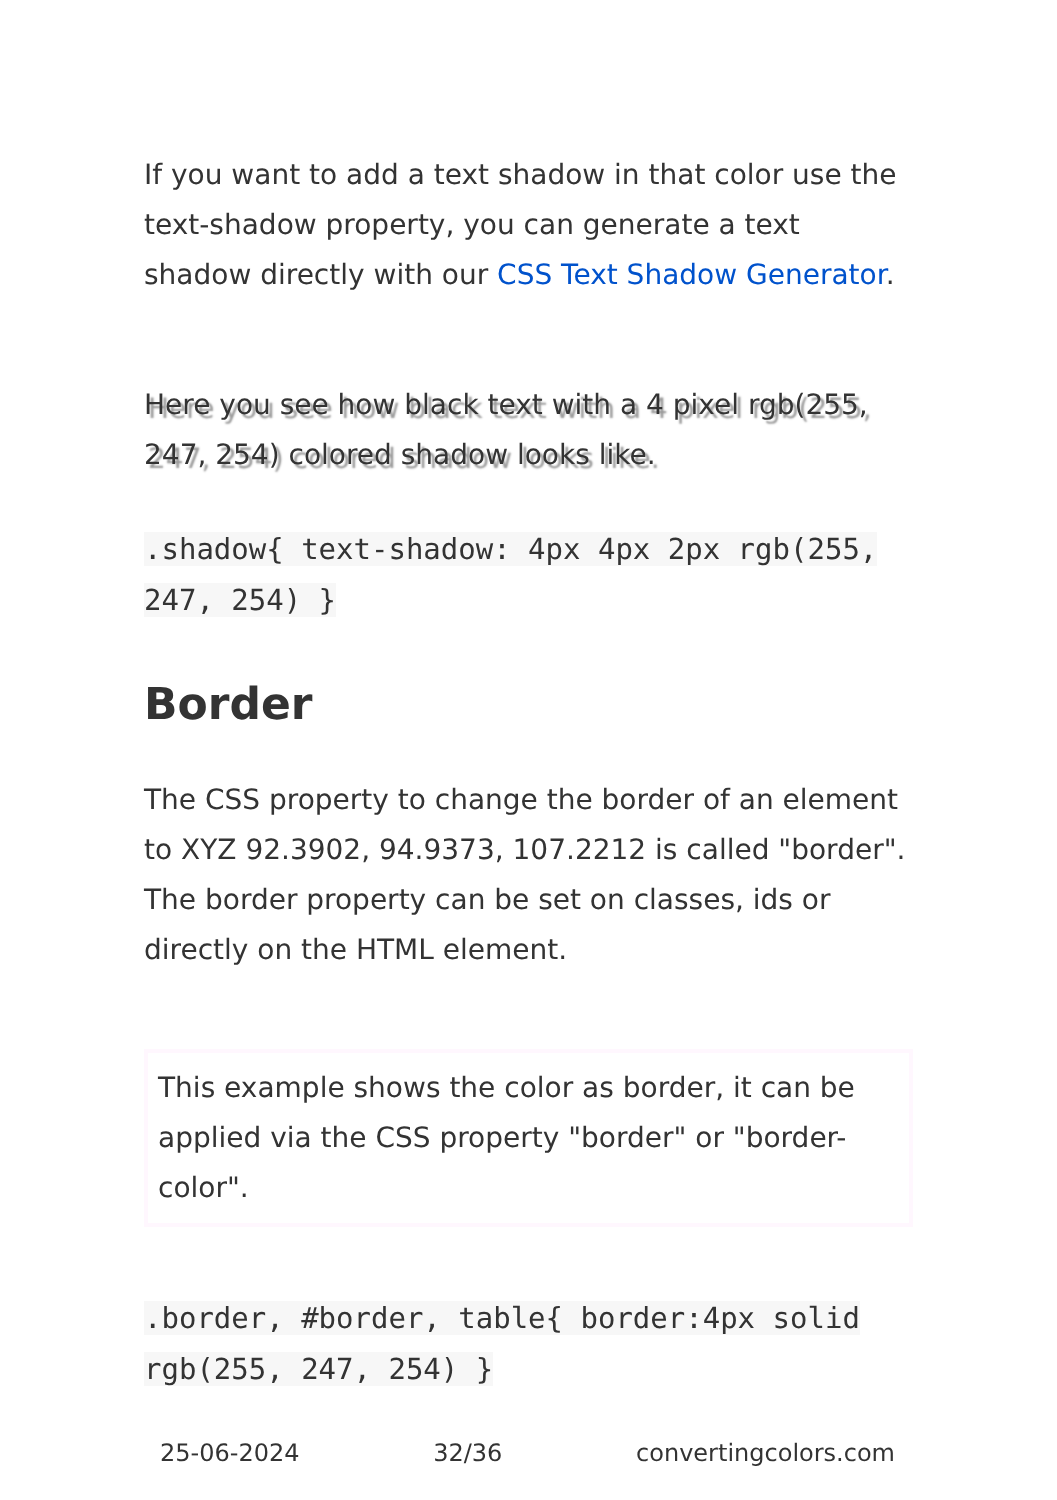If you want to add a text shadow in that color use the text-shadow property, you can generate a text shadow directly with our CSS Text Shadow Generator.
Here you see how black text with a 4 pixel rgb(255, 247, 254) colored shadow looks like.
.shadow{ text-shadow: 4px 4px 2px rgb(255, 247, 254) }
Border
The CSS property to change the border of an element to XYZ 92.3902, 94.9373, 107.2212 is called "border". The border property can be set on classes, ids or directly on the HTML element.
This example shows the color as border, it can be applied via the CSS property "border" or "border-color".
.border, #border, table{ border:4px solid rgb(255, 247, 254) }
25-06-2024 32/36 convertingcolors.com